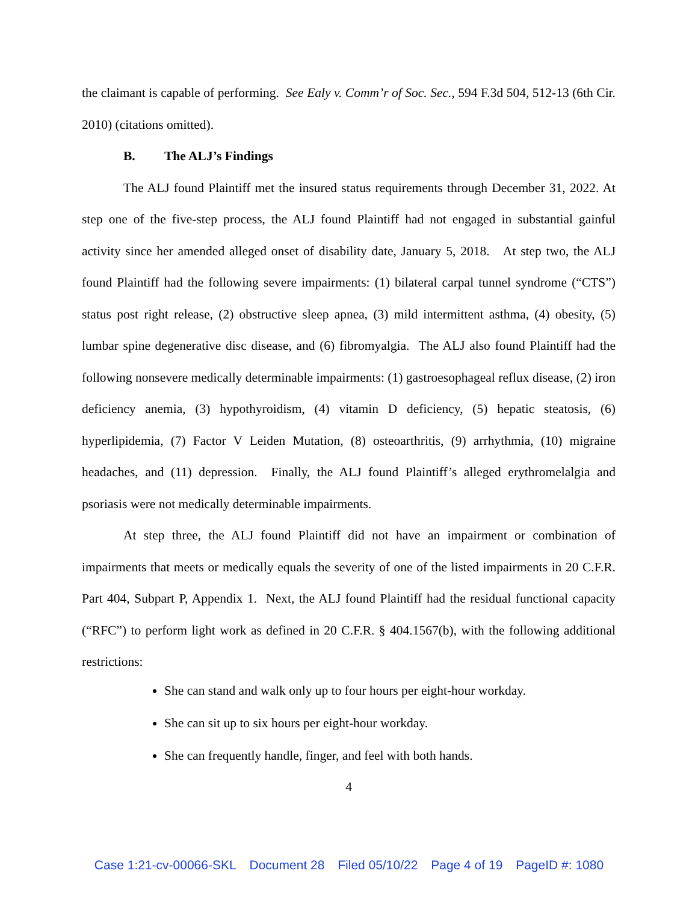the claimant is capable of performing. See Ealy v. Comm’r of Soc. Sec., 594 F.3d 504, 512-13 (6th Cir. 2010) (citations omitted).
B. The ALJ’s Findings
The ALJ found Plaintiff met the insured status requirements through December 31, 2022. At step one of the five-step process, the ALJ found Plaintiff had not engaged in substantial gainful activity since her amended alleged onset of disability date, January 5, 2018. At step two, the ALJ found Plaintiff had the following severe impairments: (1) bilateral carpal tunnel syndrome (“CTS”) status post right release, (2) obstructive sleep apnea, (3) mild intermittent asthma, (4) obesity, (5) lumbar spine degenerative disc disease, and (6) fibromyalgia. The ALJ also found Plaintiff had the following nonsevere medically determinable impairments: (1) gastroesophageal reflux disease, (2) iron deficiency anemia, (3) hypothyroidism, (4) vitamin D deficiency, (5) hepatic steatosis, (6) hyperlipidemia, (7) Factor V Leiden Mutation, (8) osteoarthritis, (9) arrhythmia, (10) migraine headaches, and (11) depression. Finally, the ALJ found Plaintiff’s alleged erythromelalgia and psoriasis were not medically determinable impairments.
At step three, the ALJ found Plaintiff did not have an impairment or combination of impairments that meets or medically equals the severity of one of the listed impairments in 20 C.F.R. Part 404, Subpart P, Appendix 1. Next, the ALJ found Plaintiff had the residual functional capacity (“RFC”) to perform light work as defined in 20 C.F.R. § 404.1567(b), with the following additional restrictions:
She can stand and walk only up to four hours per eight-hour workday.
She can sit up to six hours per eight-hour workday.
She can frequently handle, finger, and feel with both hands.
4
Case 1:21-cv-00066-SKL Document 28 Filed 05/10/22 Page 4 of 19 PageID #: 1080